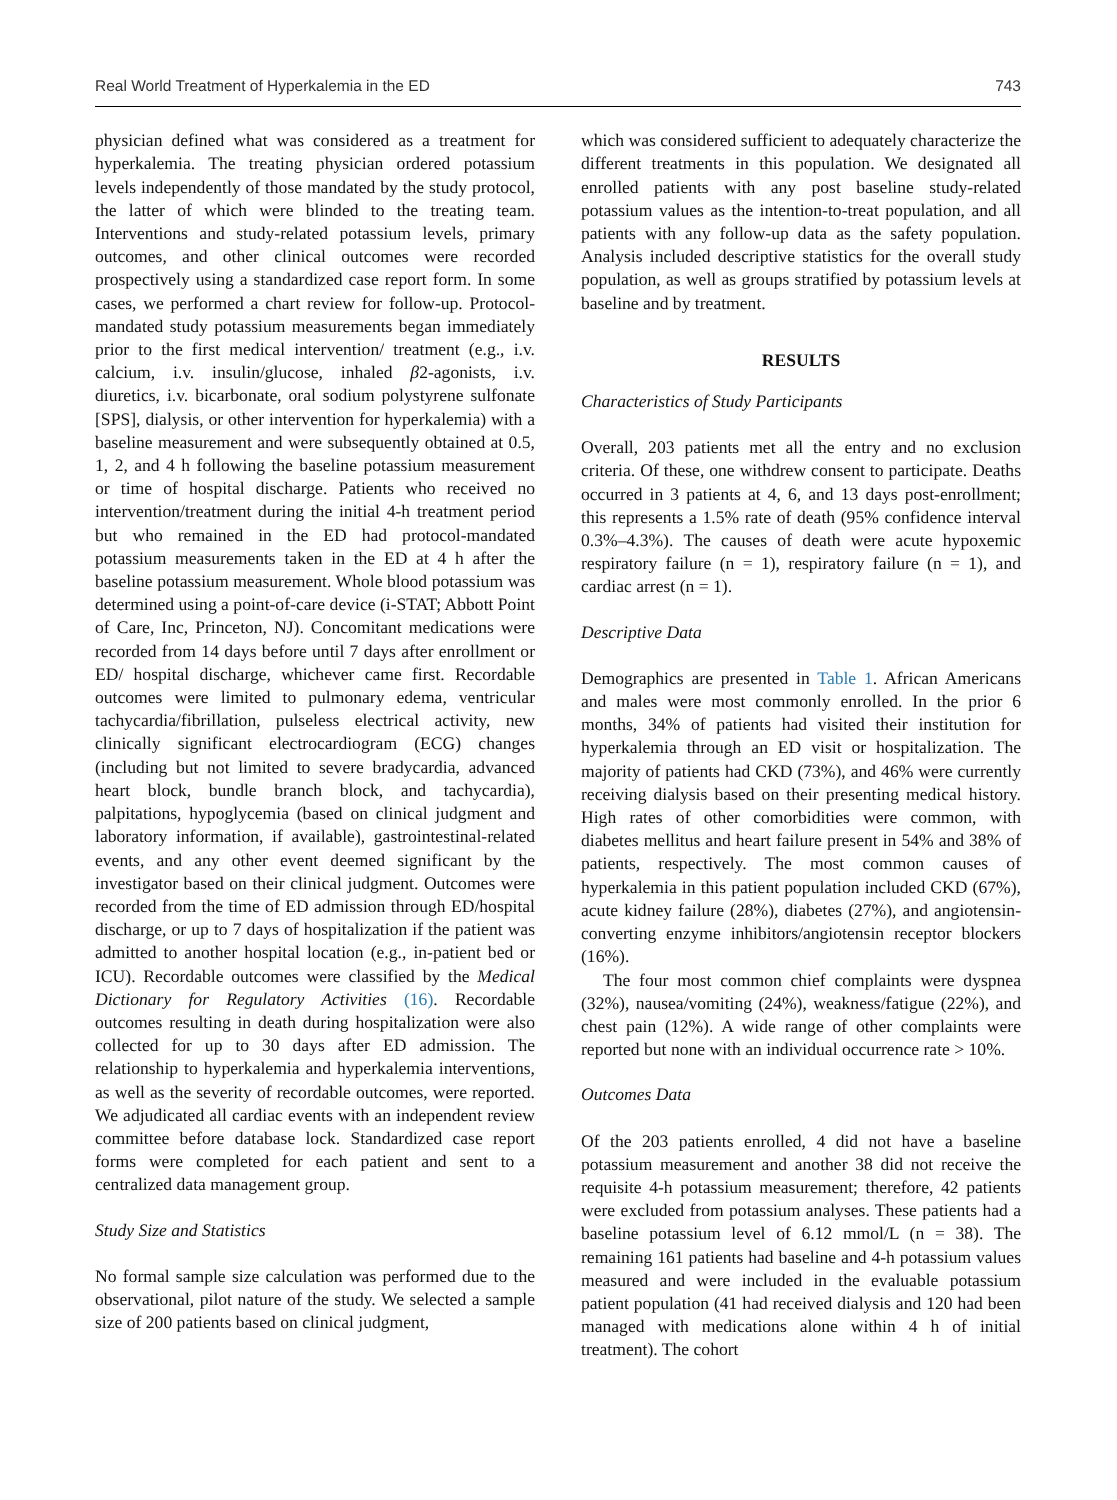Real World Treatment of Hyperkalemia in the ED 743
physician defined what was considered as a treatment for hyperkalemia. The treating physician ordered potassium levels independently of those mandated by the study protocol, the latter of which were blinded to the treating team. Interventions and study-related potassium levels, primary outcomes, and other clinical outcomes were recorded prospectively using a standardized case report form. In some cases, we performed a chart review for follow-up. Protocol-mandated study potassium measurements began immediately prior to the first medical intervention/ treatment (e.g., i.v. calcium, i.v. insulin/glucose, inhaled β2-agonists, i.v. diuretics, i.v. bicarbonate, oral sodium polystyrene sulfonate [SPS], dialysis, or other intervention for hyperkalemia) with a baseline measurement and were subsequently obtained at 0.5, 1, 2, and 4 h following the baseline potassium measurement or time of hospital discharge. Patients who received no intervention/treatment during the initial 4-h treatment period but who remained in the ED had protocol-mandated potassium measurements taken in the ED at 4 h after the baseline potassium measurement. Whole blood potassium was determined using a point-of-care device (i-STAT; Abbott Point of Care, Inc, Princeton, NJ). Concomitant medications were recorded from 14 days before until 7 days after enrollment or ED/ hospital discharge, whichever came first. Recordable outcomes were limited to pulmonary edema, ventricular tachycardia/fibrillation, pulseless electrical activity, new clinically significant electrocardiogram (ECG) changes (including but not limited to severe bradycardia, advanced heart block, bundle branch block, and tachycardia), palpitations, hypoglycemia (based on clinical judgment and laboratory information, if available), gastrointestinal-related events, and any other event deemed significant by the investigator based on their clinical judgment. Outcomes were recorded from the time of ED admission through ED/hospital discharge, or up to 7 days of hospitalization if the patient was admitted to another hospital location (e.g., in-patient bed or ICU). Recordable outcomes were classified by the Medical Dictionary for Regulatory Activities (16). Recordable outcomes resulting in death during hospitalization were also collected for up to 30 days after ED admission. The relationship to hyperkalemia and hyperkalemia interventions, as well as the severity of recordable outcomes, were reported. We adjudicated all cardiac events with an independent review committee before database lock. Standardized case report forms were completed for each patient and sent to a centralized data management group.
Study Size and Statistics
No formal sample size calculation was performed due to the observational, pilot nature of the study. We selected a sample size of 200 patients based on clinical judgment,
which was considered sufficient to adequately characterize the different treatments in this population. We designated all enrolled patients with any post baseline study-related potassium values as the intention-to-treat population, and all patients with any follow-up data as the safety population. Analysis included descriptive statistics for the overall study population, as well as groups stratified by potassium levels at baseline and by treatment.
RESULTS
Characteristics of Study Participants
Overall, 203 patients met all the entry and no exclusion criteria. Of these, one withdrew consent to participate. Deaths occurred in 3 patients at 4, 6, and 13 days post-enrollment; this represents a 1.5% rate of death (95% confidence interval 0.3%–4.3%). The causes of death were acute hypoxemic respiratory failure (n = 1), respiratory failure (n = 1), and cardiac arrest (n = 1).
Descriptive Data
Demographics are presented in Table 1. African Americans and males were most commonly enrolled. In the prior 6 months, 34% of patients had visited their institution for hyperkalemia through an ED visit or hospitalization. The majority of patients had CKD (73%), and 46% were currently receiving dialysis based on their presenting medical history. High rates of other comorbidities were common, with diabetes mellitus and heart failure present in 54% and 38% of patients, respectively. The most common causes of hyperkalemia in this patient population included CKD (67%), acute kidney failure (28%), diabetes (27%), and angiotensin-converting enzyme inhibitors/angiotensin receptor blockers (16%).
The four most common chief complaints were dyspnea (32%), nausea/vomiting (24%), weakness/fatigue (22%), and chest pain (12%). A wide range of other complaints were reported but none with an individual occurrence rate > 10%.
Outcomes Data
Of the 203 patients enrolled, 4 did not have a baseline potassium measurement and another 38 did not receive the requisite 4-h potassium measurement; therefore, 42 patients were excluded from potassium analyses. These patients had a baseline potassium level of 6.12 mmol/L (n = 38). The remaining 161 patients had baseline and 4-h potassium values measured and were included in the evaluable potassium patient population (41 had received dialysis and 120 had been managed with medications alone within 4 h of initial treatment). The cohort